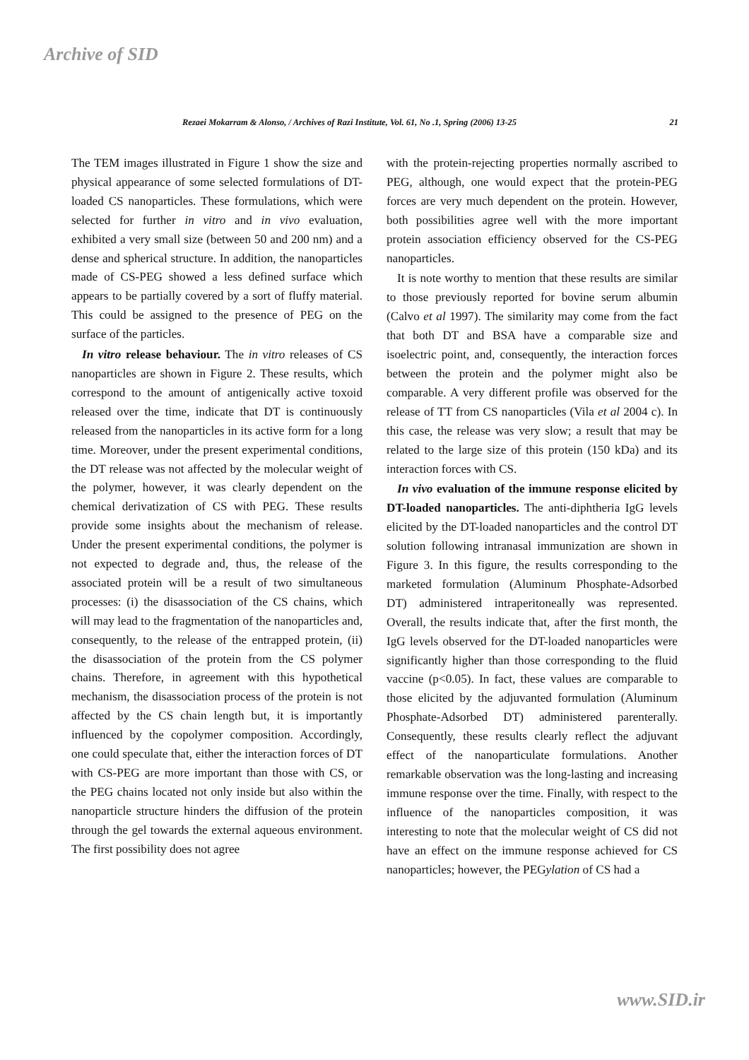Archive of SID
Rezaei Mokarram & Alonso, / Archives of Razi Institute, Vol. 61, No .1, Spring (2006) 13-25 21
The TEM images illustrated in Figure 1 show the size and physical appearance of some selected formulations of DT-loaded CS nanoparticles. These formulations, which were selected for further in vitro and in vivo evaluation, exhibited a very small size (between 50 and 200 nm) and a dense and spherical structure. In addition, the nanoparticles made of CS-PEG showed a less defined surface which appears to be partially covered by a sort of fluffy material. This could be assigned to the presence of PEG on the surface of the particles.
In vitro release behaviour. The in vitro releases of CS nanoparticles are shown in Figure 2. These results, which correspond to the amount of antigenically active toxoid released over the time, indicate that DT is continuously released from the nanoparticles in its active form for a long time. Moreover, under the present experimental conditions, the DT release was not affected by the molecular weight of the polymer, however, it was clearly dependent on the chemical derivatization of CS with PEG. These results provide some insights about the mechanism of release. Under the present experimental conditions, the polymer is not expected to degrade and, thus, the release of the associated protein will be a result of two simultaneous processes: (i) the disassociation of the CS chains, which will may lead to the fragmentation of the nanoparticles and, consequently, to the release of the entrapped protein, (ii) the disassociation of the protein from the CS polymer chains. Therefore, in agreement with this hypothetical mechanism, the disassociation process of the protein is not affected by the CS chain length but, it is importantly influenced by the copolymer composition. Accordingly, one could speculate that, either the interaction forces of DT with CS-PEG are more important than those with CS, or the PEG chains located not only inside but also within the nanoparticle structure hinders the diffusion of the protein through the gel towards the external aqueous environment. The first possibility does not agree
with the protein-rejecting properties normally ascribed to PEG, although, one would expect that the protein-PEG forces are very much dependent on the protein. However, both possibilities agree well with the more important protein association efficiency observed for the CS-PEG nanoparticles.
It is note worthy to mention that these results are similar to those previously reported for bovine serum albumin (Calvo et al 1997). The similarity may come from the fact that both DT and BSA have a comparable size and isoelectric point, and, consequently, the interaction forces between the protein and the polymer might also be comparable. A very different profile was observed for the release of TT from CS nanoparticles (Vila et al 2004 c). In this case, the release was very slow; a result that may be related to the large size of this protein (150 kDa) and its interaction forces with CS.
In vivo evaluation of the immune response elicited by DT-loaded nanoparticles. The anti-diphtheria IgG levels elicited by the DT-loaded nanoparticles and the control DT solution following intranasal immunization are shown in Figure 3. In this figure, the results corresponding to the marketed formulation (Aluminum Phosphate-Adsorbed DT) administered intraperitoneally was represented. Overall, the results indicate that, after the first month, the IgG levels observed for the DT-loaded nanoparticles were significantly higher than those corresponding to the fluid vaccine (p<0.05). In fact, these values are comparable to those elicited by the adjuvanted formulation (Aluminum Phosphate-Adsorbed DT) administered parenterally. Consequently, these results clearly reflect the adjuvant effect of the nanoparticulate formulations. Another remarkable observation was the long-lasting and increasing immune response over the time. Finally, with respect to the influence of the nanoparticles composition, it was interesting to note that the molecular weight of CS did not have an effect on the immune response achieved for CS nanoparticles; however, the PEGylation of CS had a
www.SID.ir